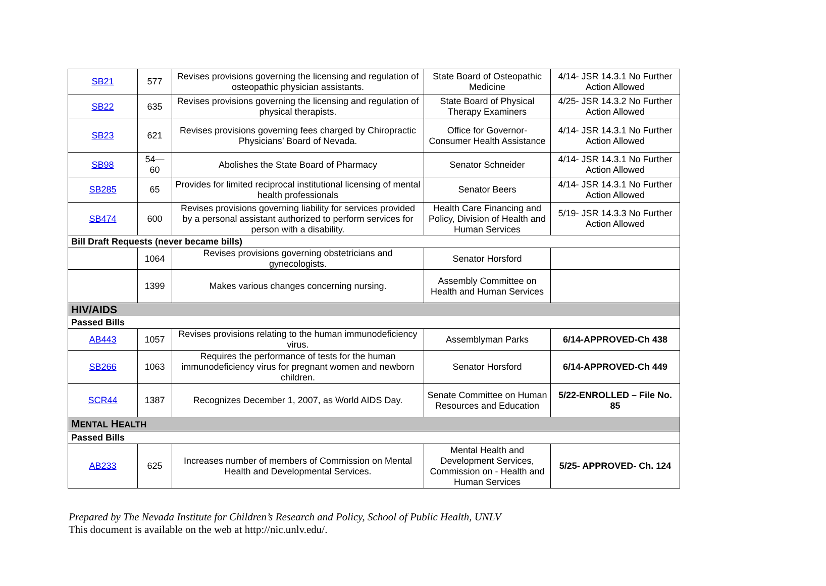| SB21 | 577 | Revises provisions governing the licensing and regulation of osteopathic physician assistants. | State Board of Osteopathic Medicine | 4/14- JSR 14.3.1 No Further Action Allowed |
| SB22 | 635 | Revises provisions governing the licensing and regulation of physical therapists. | State Board of Physical Therapy Examiners | 4/25- JSR 14.3.2 No Further Action Allowed |
| SB23 | 621 | Revises provisions governing fees charged by Chiropractic Physicians’ Board of Nevada. | Office for Governor-Consumer Health Assistance | 4/14- JSR 14.3.1 No Further Action Allowed |
| SB98 | 54—60 | Abolishes the State Board of Pharmacy | Senator Schneider | 4/14- JSR 14.3.1 No Further Action Allowed |
| SB285 | 65 | Provides for limited reciprocal institutional licensing of mental health professionals | Senator Beers | 4/14- JSR 14.3.1 No Further Action Allowed |
| SB474 | 600 | Revises provisions governing liability for services provided by a personal assistant authorized to perform services for person with a disability. | Health Care Financing and Policy, Division of Health and Human Services | 5/19- JSR 14.3.3 No Further Action Allowed |
| Bill Draft Requests (never became bills) | | | | |
| | 1064 | Revises provisions governing obstetricians and gynecologists. | Senator Horsford | |
| | 1399 | Makes various changes concerning nursing. | Assembly Committee on Health and Human Services | |
| HIV/AIDS | | | | |
| Passed Bills | | | | |
| AB443 | 1057 | Revises provisions relating to the human immunodeficiency virus. | Assemblyman Parks | 6/14-APPROVED-Ch 438 |
| SB266 | 1063 | Requires the performance of tests for the human immunodeficiency virus for pregnant women and newborn children. | Senator Horsford | 6/14-APPROVED-Ch 449 |
| SCR44 | 1387 | Recognizes December 1, 2007, as World AIDS Day. | Senate Committee on Human Resources and Education | 5/22-ENROLLED – File No. 85 |
| M ENTAL H EALTH | | | | |
| Passed Bills | | | | |
| AB233 | 625 | Increases number of members of Commission on Mental Health and Developmental Services. | Mental Health and Development Services, Commission on - Health and Human Services | 5/25- APPROVED- Ch. 124 |
Prepared by The Nevada Institute for Children’s Research and Policy, School of Public Health, UNLV
This document is available on the web at http://nic.unlv.edu/.